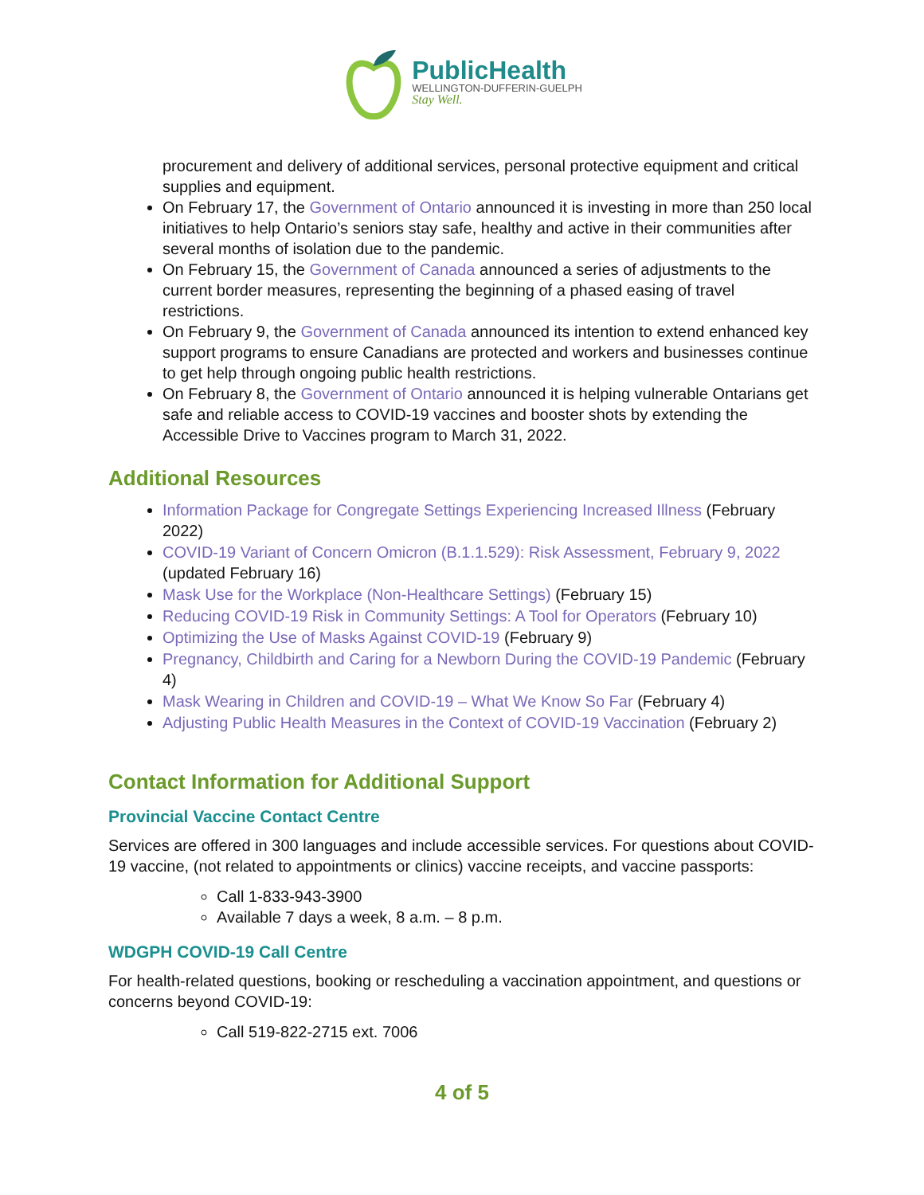PublicHealth
WELLINGTON-DUFFERIN-GUELPH
Stay Well.
procurement and delivery of additional services, personal protective equipment and critical supplies and equipment.
On February 17, the Government of Ontario announced it is investing in more than 250 local initiatives to help Ontario’s seniors stay safe, healthy and active in their communities after several months of isolation due to the pandemic.
On February 15, the Government of Canada announced a series of adjustments to the current border measures, representing the beginning of a phased easing of travel restrictions.
On February 9, the Government of Canada announced its intention to extend enhanced key support programs to ensure Canadians are protected and workers and businesses continue to get help through ongoing public health restrictions.
On February 8, the Government of Ontario announced it is helping vulnerable Ontarians get safe and reliable access to COVID-19 vaccines and booster shots by extending the Accessible Drive to Vaccines program to March 31, 2022.
Additional Resources
Information Package for Congregate Settings Experiencing Increased Illness (February 2022)
COVID-19 Variant of Concern Omicron (B.1.1.529): Risk Assessment, February 9, 2022 (updated February 16)
Mask Use for the Workplace (Non-Healthcare Settings) (February 15)
Reducing COVID-19 Risk in Community Settings: A Tool for Operators (February 10)
Optimizing the Use of Masks Against COVID-19 (February 9)
Pregnancy, Childbirth and Caring for a Newborn During the COVID-19 Pandemic (February 4)
Mask Wearing in Children and COVID-19 – What We Know So Far (February 4)
Adjusting Public Health Measures in the Context of COVID-19 Vaccination (February 2)
Contact Information for Additional Support
Provincial Vaccine Contact Centre
Services are offered in 300 languages and include accessible services. For questions about COVID-19 vaccine, (not related to appointments or clinics) vaccine receipts, and vaccine passports:
Call 1-833-943-3900
Available 7 days a week, 8 a.m. – 8 p.m.
WDGPH COVID-19 Call Centre
For health-related questions, booking or rescheduling a vaccination appointment, and questions or concerns beyond COVID-19:
Call 519-822-2715 ext. 7006
4 of 5